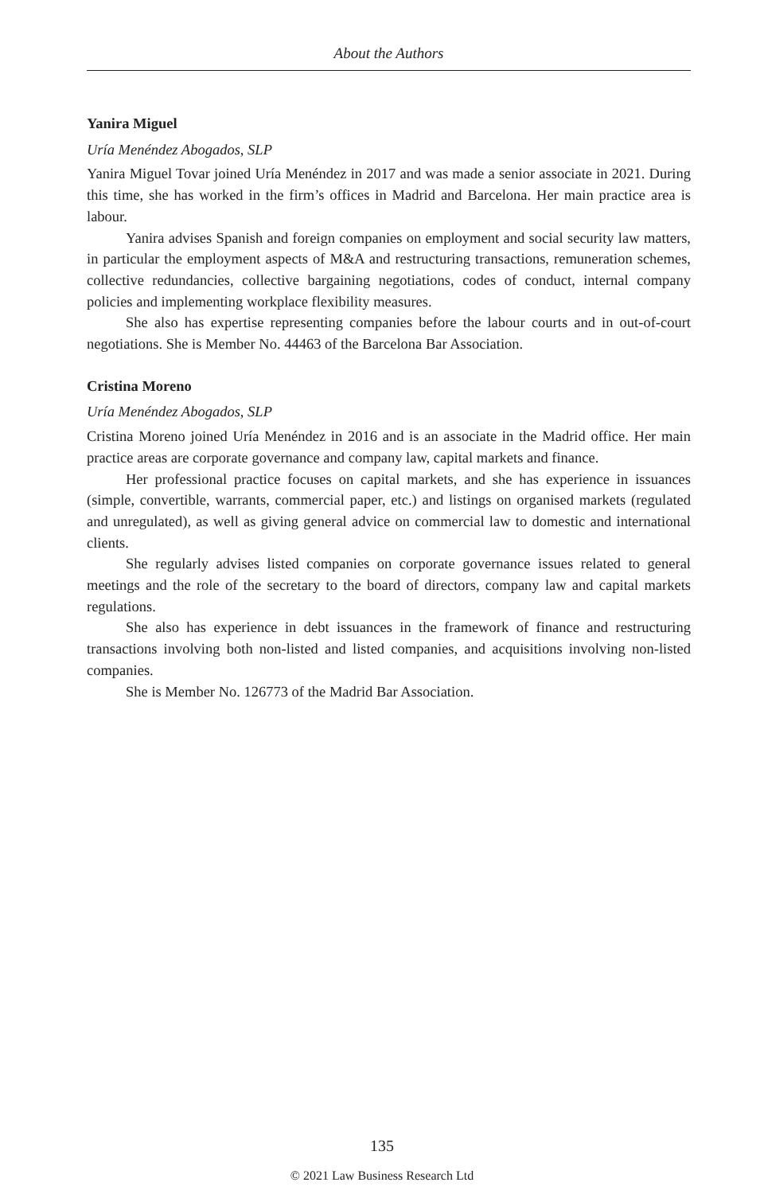About the Authors
Yanira Miguel
Uría Menéndez Abogados, SLP
Yanira Miguel Tovar joined Uría Menéndez in 2017 and was made a senior associate in 2021. During this time, she has worked in the firm’s offices in Madrid and Barcelona. Her main practice area is labour.
Yanira advises Spanish and foreign companies on employment and social security law matters, in particular the employment aspects of M&A and restructuring transactions, remuneration schemes, collective redundancies, collective bargaining negotiations, codes of conduct, internal company policies and implementing workplace flexibility measures.
She also has expertise representing companies before the labour courts and in out-of-court negotiations. She is Member No. 44463 of the Barcelona Bar Association.
Cristina Moreno
Uría Menéndez Abogados, SLP
Cristina Moreno joined Uría Menéndez in 2016 and is an associate in the Madrid office. Her main practice areas are corporate governance and company law, capital markets and finance.
Her professional practice focuses on capital markets, and she has experience in issuances (simple, convertible, warrants, commercial paper, etc.) and listings on organised markets (regulated and unregulated), as well as giving general advice on commercial law to domestic and international clients.
She regularly advises listed companies on corporate governance issues related to general meetings and the role of the secretary to the board of directors, company law and capital markets regulations.
She also has experience in debt issuances in the framework of finance and restructuring transactions involving both non-listed and listed companies, and acquisitions involving non-listed companies.
She is Member No. 126773 of the Madrid Bar Association.
135
© 2021 Law Business Research Ltd